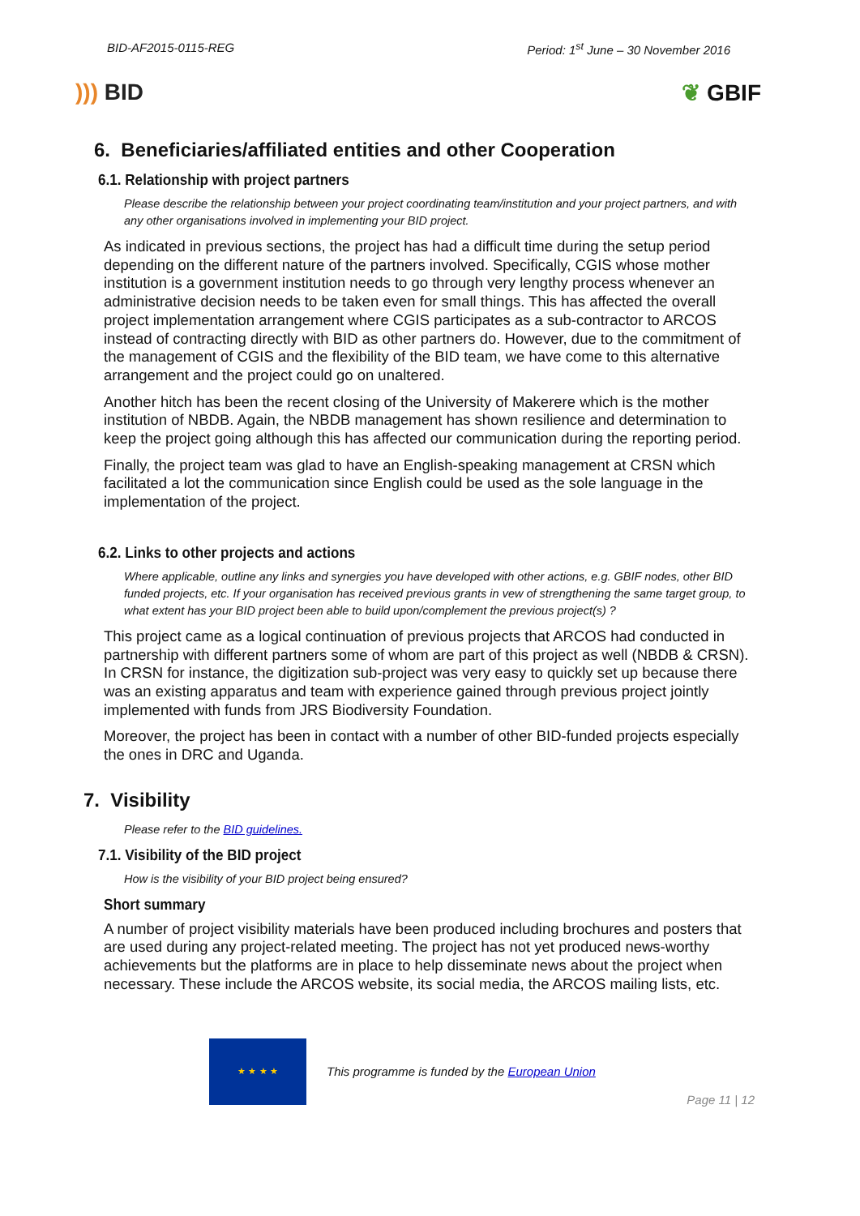BID-AF2015-0115-REG Period: 1<sup>st</sup> June – 30 November 2016
))) BID ❦ GBIF
6. Beneficiaries/affiliated entities and other Cooperation
6.1. Relationship with project partners
Please describe the relationship between your project coordinating team/institution and your project partners, and with any other organisations involved in implementing your BID project.
As indicated in previous sections, the project has had a difficult time during the setup period depending on the different nature of the partners involved. Specifically, CGIS whose mother institution is a government institution needs to go through very lengthy process whenever an administrative decision needs to be taken even for small things. This has affected the overall project implementation arrangement where CGIS participates as a sub-contractor to ARCOS instead of contracting directly with BID as other partners do. However, due to the commitment of the management of CGIS and the flexibility of the BID team, we have come to this alternative arrangement and the project could go on unaltered.
Another hitch has been the recent closing of the University of Makerere which is the mother institution of NBDB. Again, the NBDB management has shown resilience and determination to keep the project going although this has affected our communication during the reporting period.
Finally, the project team was glad to have an English-speaking management at CRSN which facilitated a lot the communication since English could be used as the sole language in the implementation of the project.
6.2. Links to other projects and actions
Where applicable, outline any links and synergies you have developed with other actions, e.g. GBIF nodes, other BID funded projects, etc. If your organisation has received previous grants in vew of strengthening the same target group, to what extent has your BID project been able to build upon/complement the previous project(s) ?
This project came as a logical continuation of previous projects that ARCOS had conducted in partnership with different partners some of whom are part of this project as well (NBDB & CRSN). In CRSN for instance, the digitization sub-project was very easy to quickly set up because there was an existing apparatus and team with experience gained through previous project jointly implemented with funds from JRS Biodiversity Foundation.
Moreover, the project has been in contact with a number of other BID-funded projects especially the ones in DRC and Uganda.
7. Visibility
Please refer to the BID guidelines.
7.1. Visibility of the BID project
How is the visibility of your BID project being ensured?
Short summary
A number of project visibility materials have been produced including brochures and posters that are used during any project-related meeting. The project has not yet produced news-worthy achievements but the platforms are in place to help disseminate news about the project when necessary. These include the ARCOS website, its social media, the ARCOS mailing lists, etc.
★ ★ ★ ★
This programme is funded by the European Union
Page 11 | 12